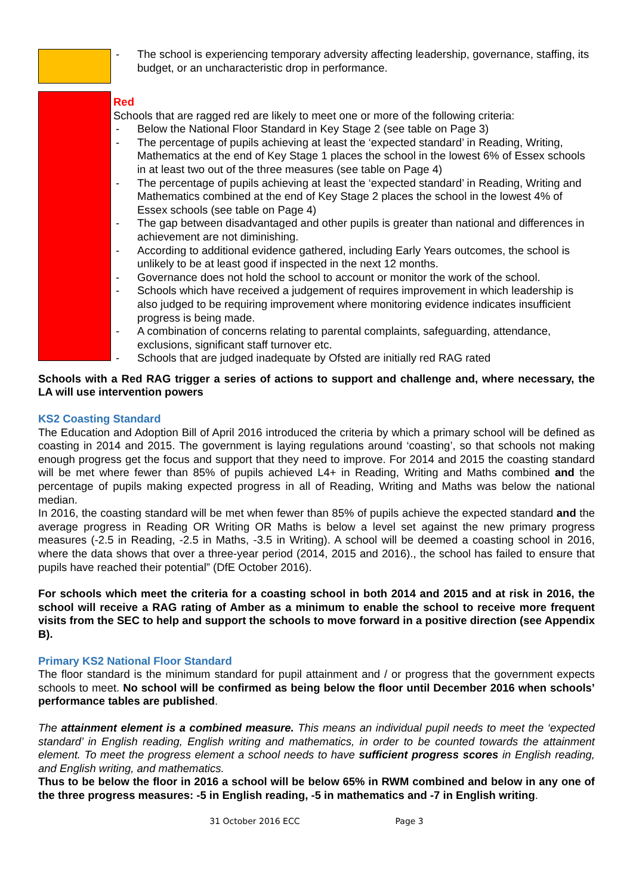- The school is experiencing temporary adversity affecting leadership, governance, staffing, its budget, or an uncharacteristic drop in performance.
Red
Schools that are ragged red are likely to meet one or more of the following criteria:
- Below the National Floor Standard in Key Stage 2 (see table on Page 3)
- The percentage of pupils achieving at least the ‘expected standard’ in Reading, Writing, Mathematics at the end of Key Stage 1 places the school in the lowest 6% of Essex schools in at least two out of the three measures (see table on Page 4)
- The percentage of pupils achieving at least the ‘expected standard’ in Reading, Writing and Mathematics combined at the end of Key Stage 2 places the school in the lowest 4% of Essex schools (see table on Page 4)
- The gap between disadvantaged and other pupils is greater than national and differences in achievement are not diminishing.
- According to additional evidence gathered, including Early Years outcomes, the school is unlikely to be at least good if inspected in the next 12 months.
- Governance does not hold the school to account or monitor the work of the school.
- Schools which have received a judgement of requires improvement in which leadership is also judged to be requiring improvement where monitoring evidence indicates insufficient progress is being made.
- A combination of concerns relating to parental complaints, safeguarding, attendance, exclusions, significant staff turnover etc.
- Schools that are judged inadequate by Ofsted are initially red RAG rated
Schools with a Red RAG trigger a series of actions to support and challenge and, where necessary, the LA will use intervention powers
KS2 Coasting Standard
The Education and Adoption Bill of April 2016 introduced the criteria by which a primary school will be defined as coasting in 2014 and 2015. The government is laying regulations around ‘coasting’, so that schools not making enough progress get the focus and support that they need to improve. For 2014 and 2015 the coasting standard will be met where fewer than 85% of pupils achieved L4+ in Reading, Writing and Maths combined and the percentage of pupils making expected progress in all of Reading, Writing and Maths was below the national median.
In 2016, the coasting standard will be met when fewer than 85% of pupils achieve the expected standard and the average progress in Reading OR Writing OR Maths is below a level set against the new primary progress measures (-2.5 in Reading, -2.5 in Maths, -3.5 in Writing). A school will be deemed a coasting school in 2016, where the data shows that over a three-year period (2014, 2015 and 2016)., the school has failed to ensure that pupils have reached their potential” (DfE October 2016).
For schools which meet the criteria for a coasting school in both 2014 and 2015 and at risk in 2016, the school will receive a RAG rating of Amber as a minimum to enable the school to receive more frequent visits from the SEC to help and support the schools to move forward in a positive direction (see Appendix B).
Primary KS2 National Floor Standard
The floor standard is the minimum standard for pupil attainment and / or progress that the government expects schools to meet. No school will be confirmed as being below the floor until December 2016 when schools’ performance tables are published.
The attainment element is a combined measure. This means an individual pupil needs to meet the ‘expected standard’ in English reading, English writing and mathematics, in order to be counted towards the attainment element. To meet the progress element a school needs to have sufficient progress scores in English reading, and English writing, and mathematics.
Thus to be below the floor in 2016 a school will be below 65% in RWM combined and below in any one of the three progress measures: -5 in English reading, -5 in mathematics and -7 in English writing.
31 October 2016 ECC Page 3